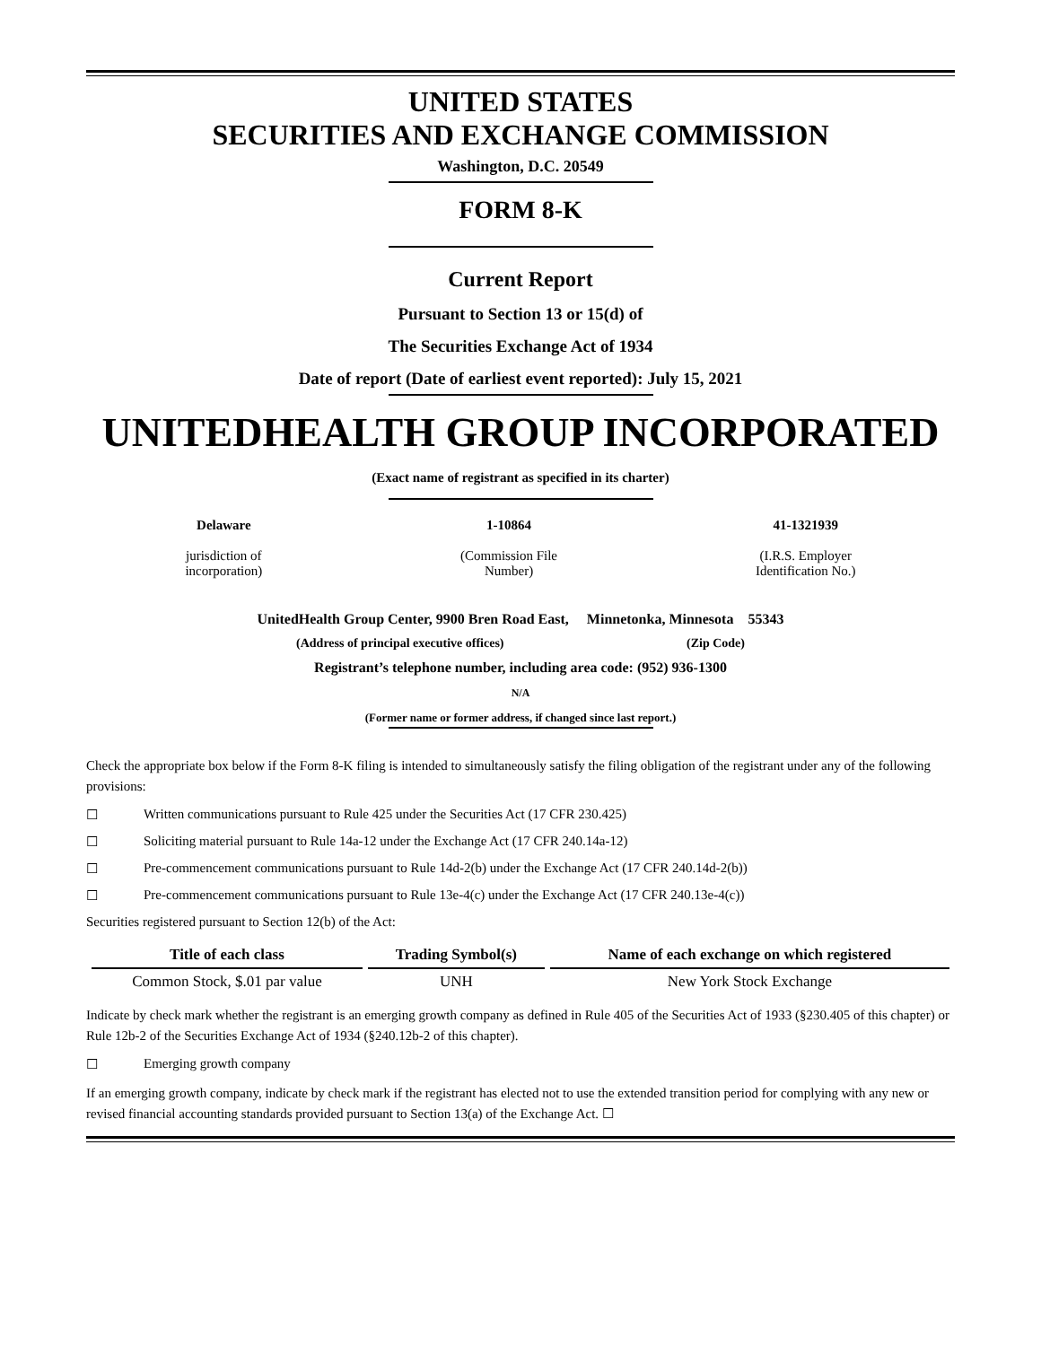UNITED STATES
SECURITIES AND EXCHANGE COMMISSION
Washington, D.C. 20549
FORM 8-K
Current Report
Pursuant to Section 13 or 15(d) of
The Securities Exchange Act of 1934
Date of report (Date of earliest event reported): July 15, 2021
UNITEDHEALTH GROUP INCORPORATED
(Exact name of registrant as specified in its charter)
Delaware
jurisdiction of
incorporation)
1-10864
(Commission File
Number)
41-1321939
(I.R.S. Employer
Identification No.)
UnitedHealth Group Center, 9900 Bren Road East, Minnetonka, Minnesota 55343
(Address of principal executive offices) (Zip Code)
Registrant’s telephone number, including area code: (952) 936-1300
N/A
(Former name or former address, if changed since last report.)
Check the appropriate box below if the Form 8-K filing is intended to simultaneously satisfy the filing obligation of the registrant under any of the following provisions:
☐ Written communications pursuant to Rule 425 under the Securities Act (17 CFR 230.425)
☐ Soliciting material pursuant to Rule 14a-12 under the Exchange Act (17 CFR 240.14a-12)
☐ Pre-commencement communications pursuant to Rule 14d-2(b) under the Exchange Act (17 CFR 240.14d-2(b))
☐ Pre-commencement communications pursuant to Rule 13e-4(c) under the Exchange Act (17 CFR 240.13e-4(c))
Securities registered pursuant to Section 12(b) of the Act:
| Title of each class | Trading Symbol(s) | Name of each exchange on which registered |
| --- | --- | --- |
| Common Stock, $.01 par value | UNH | New York Stock Exchange |
Indicate by check mark whether the registrant is an emerging growth company as defined in Rule 405 of the Securities Act of 1933 (§230.405 of this chapter) or Rule 12b-2 of the Securities Exchange Act of 1934 (§240.12b-2 of this chapter).
☐ Emerging growth company
If an emerging growth company, indicate by check mark if the registrant has elected not to use the extended transition period for complying with any new or revised financial accounting standards provided pursuant to Section 13(a) of the Exchange Act. ☐